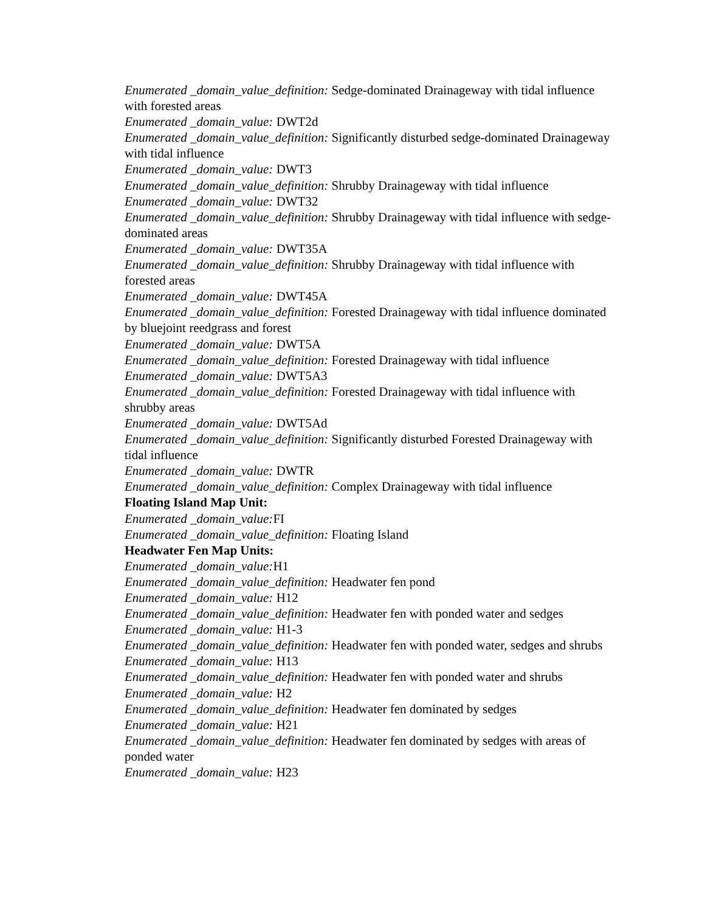Enumerated _domain_value_definition: Sedge-dominated Drainageway with tidal influence with forested areas
Enumerated _domain_value: DWT2d
Enumerated _domain_value_definition: Significantly disturbed sedge-dominated Drainageway with tidal influence
Enumerated _domain_value: DWT3
Enumerated _domain_value_definition: Shrubby Drainageway with tidal influence
Enumerated _domain_value: DWT32
Enumerated _domain_value_definition: Shrubby Drainageway with tidal influence with sedge-dominated areas
Enumerated _domain_value: DWT35A
Enumerated _domain_value_definition: Shrubby Drainageway with tidal influence with forested areas
Enumerated _domain_value: DWT45A
Enumerated _domain_value_definition: Forested Drainageway with tidal influence dominated by bluejoint reedgrass and forest
Enumerated _domain_value: DWT5A
Enumerated _domain_value_definition: Forested Drainageway with tidal influence
Enumerated _domain_value: DWT5A3
Enumerated _domain_value_definition: Forested Drainageway with tidal influence with shrubby areas
Enumerated _domain_value: DWT5Ad
Enumerated _domain_value_definition: Significantly disturbed Forested Drainageway with tidal influence
Enumerated _domain_value: DWTR
Enumerated _domain_value_definition: Complex Drainageway with tidal influence
Floating Island Map Unit:
Enumerated _domain_value: FI
Enumerated _domain_value_definition: Floating Island
Headwater Fen Map Units:
Enumerated _domain_value: H1
Enumerated _domain_value_definition: Headwater fen pond
Enumerated _domain_value: H12
Enumerated _domain_value_definition: Headwater fen with ponded water and sedges
Enumerated _domain_value: H1-3
Enumerated _domain_value_definition: Headwater fen with ponded water, sedges and shrubs
Enumerated _domain_value: H13
Enumerated _domain_value_definition: Headwater fen with ponded water and shrubs
Enumerated _domain_value: H2
Enumerated _domain_value_definition: Headwater fen dominated by sedges
Enumerated _domain_value: H21
Enumerated _domain_value_definition: Headwater fen dominated by sedges with areas of ponded water
Enumerated _domain_value: H23